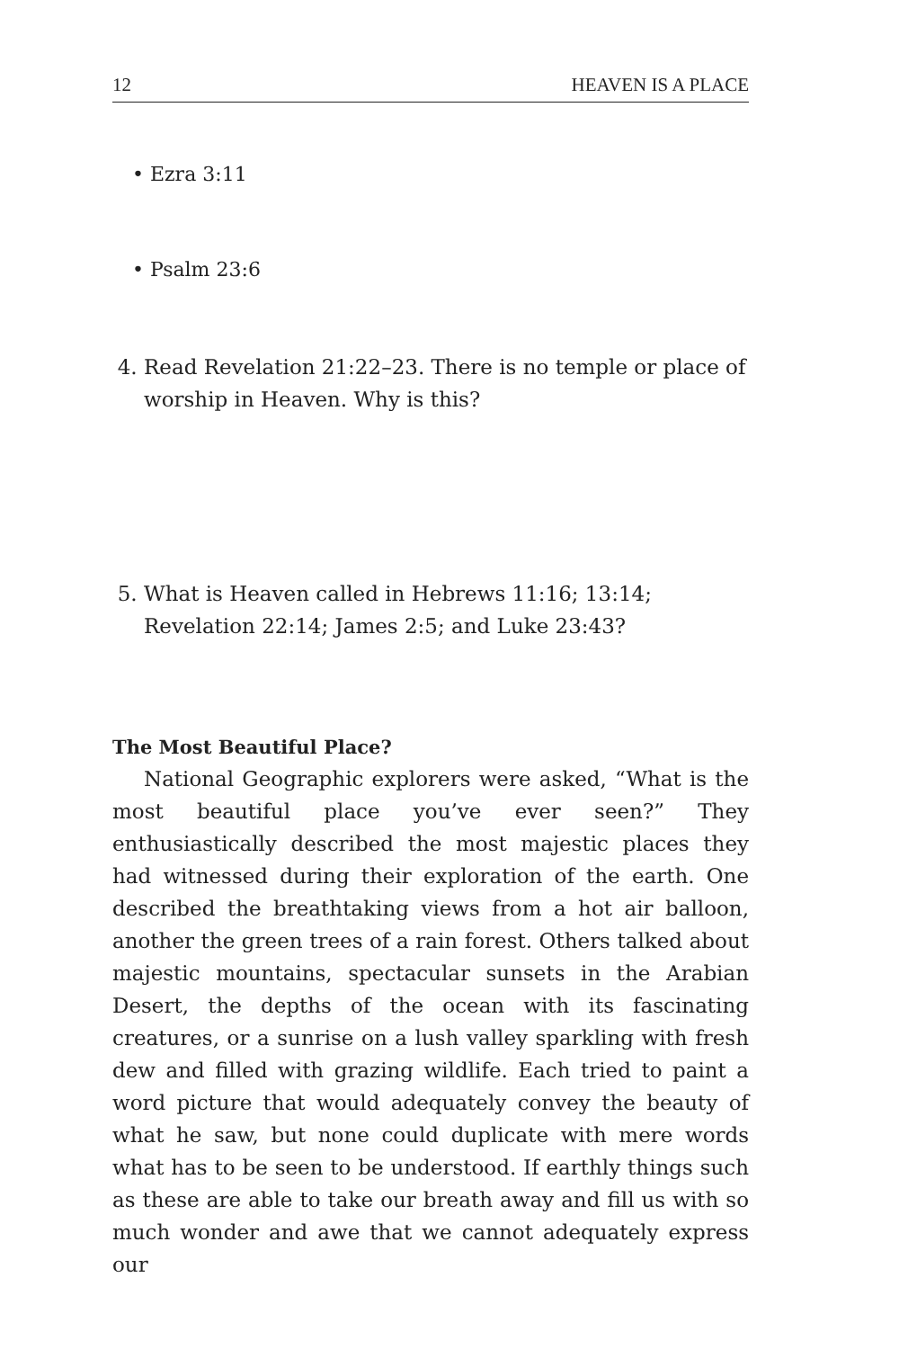12 HEAVEN IS A PLACE
• Ezra 3:11
• Psalm 23:6
4. Read Revelation 21:22–23. There is no temple or place of worship in Heaven. Why is this?
5. What is Heaven called in Hebrews 11:16; 13:14; Revelation 22:14; James 2:5; and Luke 23:43?
The Most Beautiful Place?
National Geographic explorers were asked, “What is the most beautiful place you’ve ever seen?” They enthusiastically described the most majestic places they had witnessed during their exploration of the earth. One described the breathtaking views from a hot air balloon, another the green trees of a rain forest. Others talked about majestic mountains, spectacular sunsets in the Arabian Desert, the depths of the ocean with its fascinating creatures, or a sunrise on a lush valley sparkling with fresh dew and filled with grazing wildlife. Each tried to paint a word picture that would adequately convey the beauty of what he saw, but none could duplicate with mere words what has to be seen to be understood. If earthly things such as these are able to take our breath away and fill us with so much wonder and awe that we cannot adequately express our